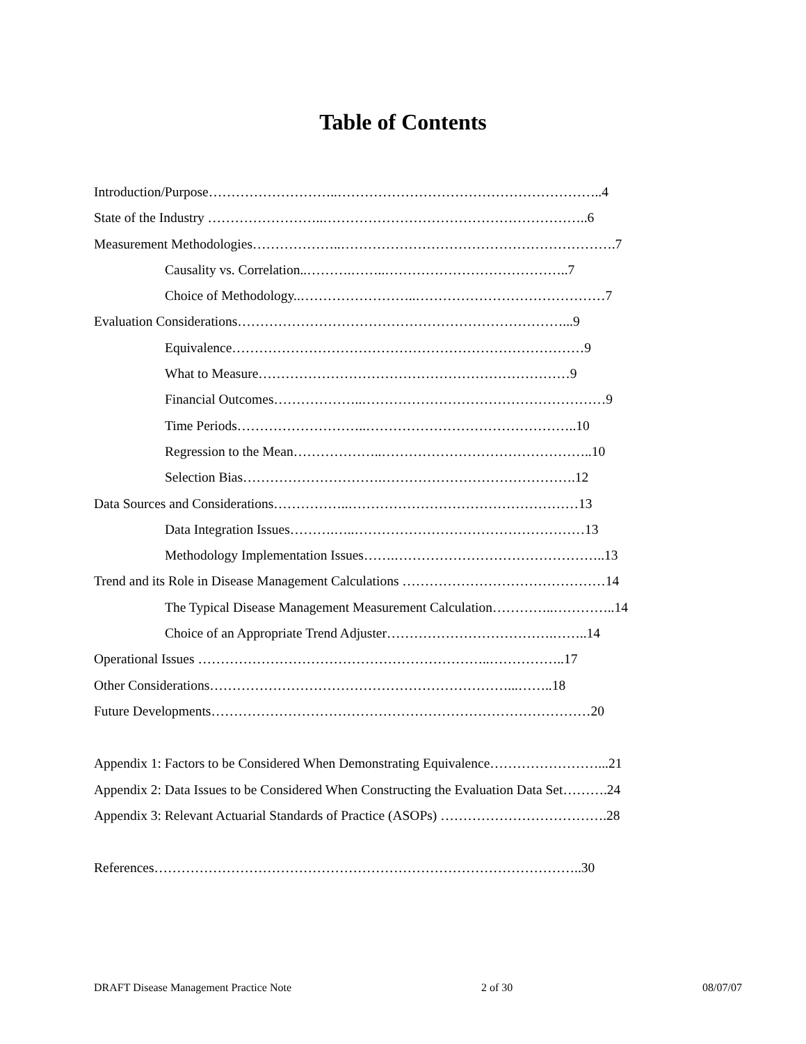Table of Contents
Introduction/Purpose………………………..…………………………………………………..4
State of the Industry ……………………..…………………………………………………..6
Measurement Methodologies………………..…………………………………………………….7
Causality vs. Correlation..……….……..…………………………………..7
Choice of Methodology..……………………..……………………………………7
Evaluation Considerations………………………………………………………………...9
Equivalence……………………………………………………………………9
What to Measure……………………………………………………………9
Financial Outcomes………………..………………………………………………9
Time Periods………………………..………………………………………..10
Regression to the Mean………………..………………………………………..10
Selection Bias………………………….…………………………………….12
Data Sources and Considerations……………..……………………………………………13
Data Integration Issues……….…..……………………………………………13
Methodology Implementation Issues…….………………………………………..13
Trend and its Role in Disease Management Calculations ………………………………………14
The Typical Disease Management Measurement Calculation…………..…………..14
Choice of an Appropriate Trend Adjuster……………………………….……..14
Operational Issues ………………………………………………………..……………..17
Other Considerations…………………………………………………………...……..18
Future Developments…………………………………………………………………………20
Appendix 1: Factors to be Considered When Demonstrating Equivalence……………………...21
Appendix 2: Data Issues to be Considered When Constructing the Evaluation Data Set……….24
Appendix 3: Relevant Actuarial Standards of Practice (ASOPs) ……………………………….28
References…………………………………………………………………………………..30
DRAFT Disease Management Practice Note 2 of 30 08/07/07